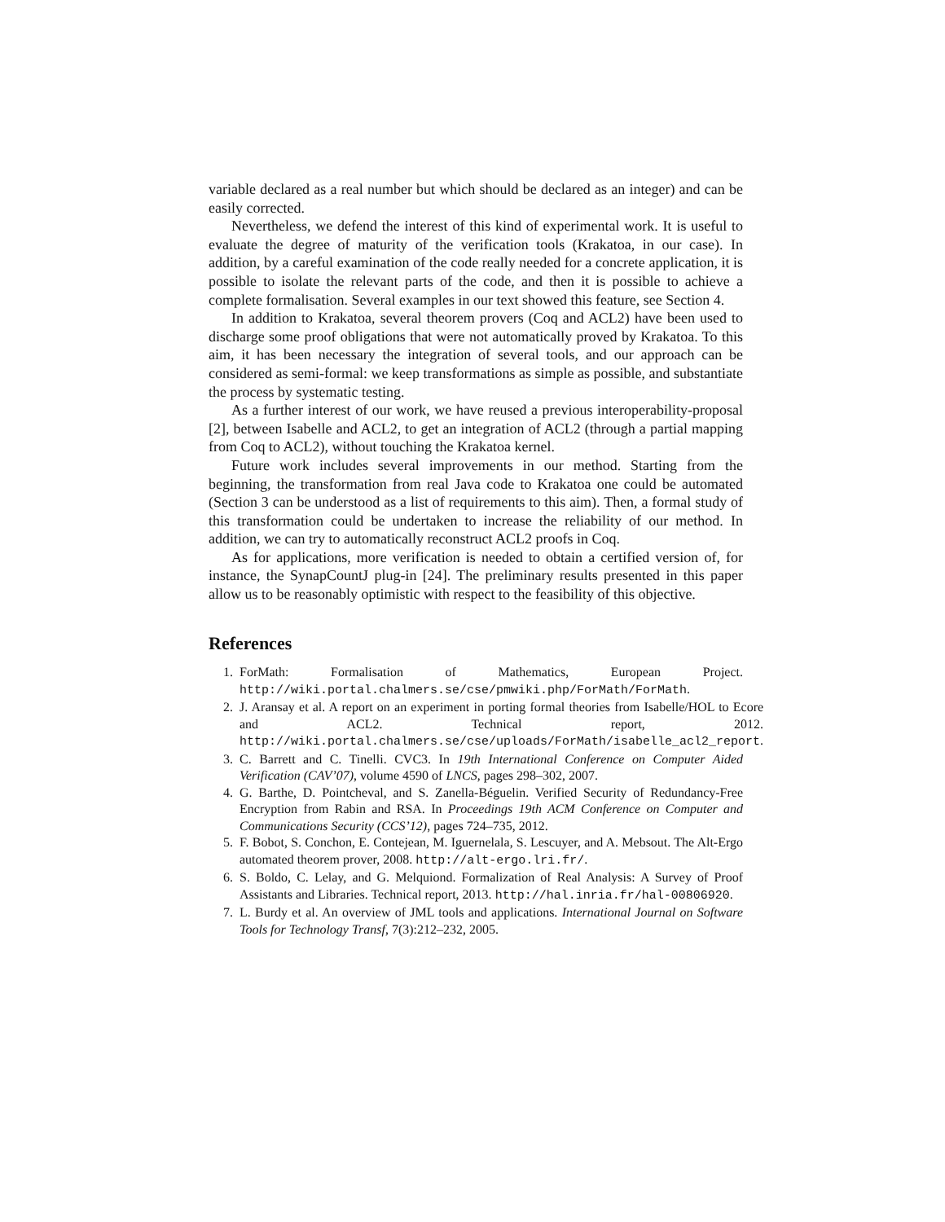variable declared as a real number but which should be declared as an integer) and can be easily corrected.
Nevertheless, we defend the interest of this kind of experimental work. It is useful to evaluate the degree of maturity of the verification tools (Krakatoa, in our case). In addition, by a careful examination of the code really needed for a concrete application, it is possible to isolate the relevant parts of the code, and then it is possible to achieve a complete formalisation. Several examples in our text showed this feature, see Section 4.
In addition to Krakatoa, several theorem provers (Coq and ACL2) have been used to discharge some proof obligations that were not automatically proved by Krakatoa. To this aim, it has been necessary the integration of several tools, and our approach can be considered as semi-formal: we keep transformations as simple as possible, and substantiate the process by systematic testing.
As a further interest of our work, we have reused a previous interoperability-proposal [2], between Isabelle and ACL2, to get an integration of ACL2 (through a partial mapping from Coq to ACL2), without touching the Krakatoa kernel.
Future work includes several improvements in our method. Starting from the beginning, the transformation from real Java code to Krakatoa one could be automated (Section 3 can be understood as a list of requirements to this aim). Then, a formal study of this transformation could be undertaken to increase the reliability of our method. In addition, we can try to automatically reconstruct ACL2 proofs in Coq.
As for applications, more verification is needed to obtain a certified version of, for instance, the SynapCountJ plug-in [24]. The preliminary results presented in this paper allow us to be reasonably optimistic with respect to the feasibility of this objective.
References
1. ForMath: Formalisation of Mathematics, European Project. http://wiki.portal.chalmers.se/cse/pmwiki.php/ForMath/ForMath.
2. J. Aransay et al. A report on an experiment in porting formal theories from Isabelle/HOL to Ecore and ACL2. Technical report, 2012. http://wiki.portal.chalmers.se/cse/uploads/ForMath/isabelle_acl2_report.
3. C. Barrett and C. Tinelli. CVC3. In 19th International Conference on Computer Aided Verification (CAV’07), volume 4590 of LNCS, pages 298–302, 2007.
4. G. Barthe, D. Pointcheval, and S. Zanella-Béguelin. Verified Security of Redundancy-Free Encryption from Rabin and RSA. In Proceedings 19th ACM Conference on Computer and Communications Security (CCS’12), pages 724–735, 2012.
5. F. Bobot, S. Conchon, E. Contejean, M. Iguernelala, S. Lescuyer, and A. Mebsout. The Alt-Ergo automated theorem prover, 2008. http://alt-ergo.lri.fr/.
6. S. Boldo, C. Lelay, and G. Melquiond. Formalization of Real Analysis: A Survey of Proof Assistants and Libraries. Technical report, 2013. http://hal.inria.fr/hal-00806920.
7. L. Burdy et al. An overview of JML tools and applications. International Journal on Software Tools for Technology Transf, 7(3):212–232, 2005.